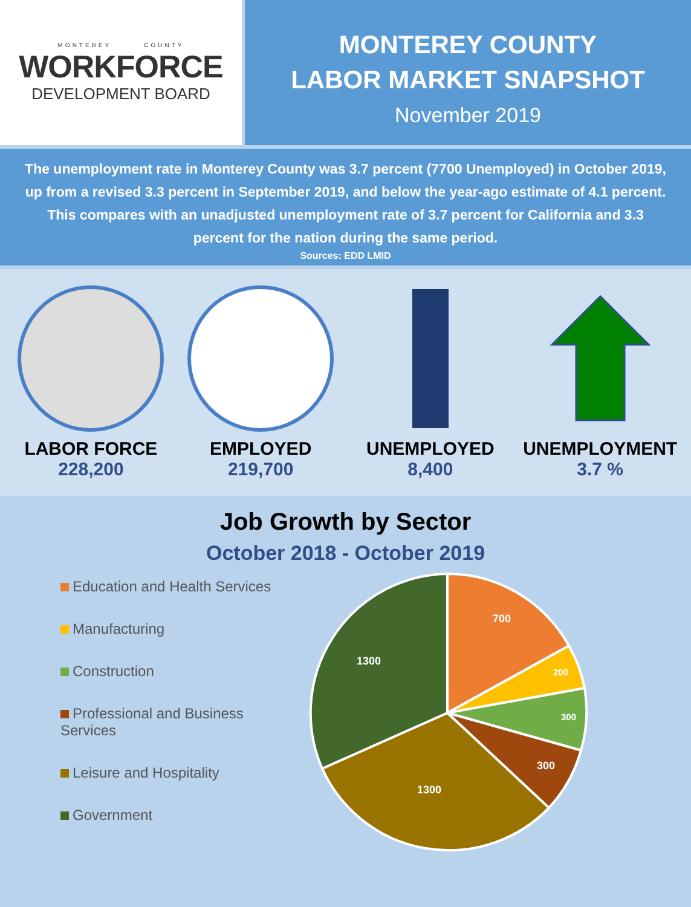MONTEREY COUNTY
WORKFORCE
DEVELOPMENT BOARD
MONTEREY COUNTY
LABOR MARKET SNAPSHOT
November 2019
The unemployment rate in Monterey County was 3.7 percent (7700 Unemployed) in October 2019, up from a revised 3.3 percent in September 2019, and below the year-ago estimate of 4.1 percent. This compares with an unadjusted unemployment rate of 3.7 percent for California and 3.3 percent for the nation during the same period.
Sources: EDD LMID
LABOR FORCE
228,200
EMPLOYED
219,700
UNEMPLOYED
8,400
UNEMPLOYMENT
3.7 %
Job Growth by Sector
October 2018 - October 2019
Education and Health Services
Manufacturing
Construction
Professional and Business Services
Leisure and Hospitality
Government
700
200
300
300
1300
1300